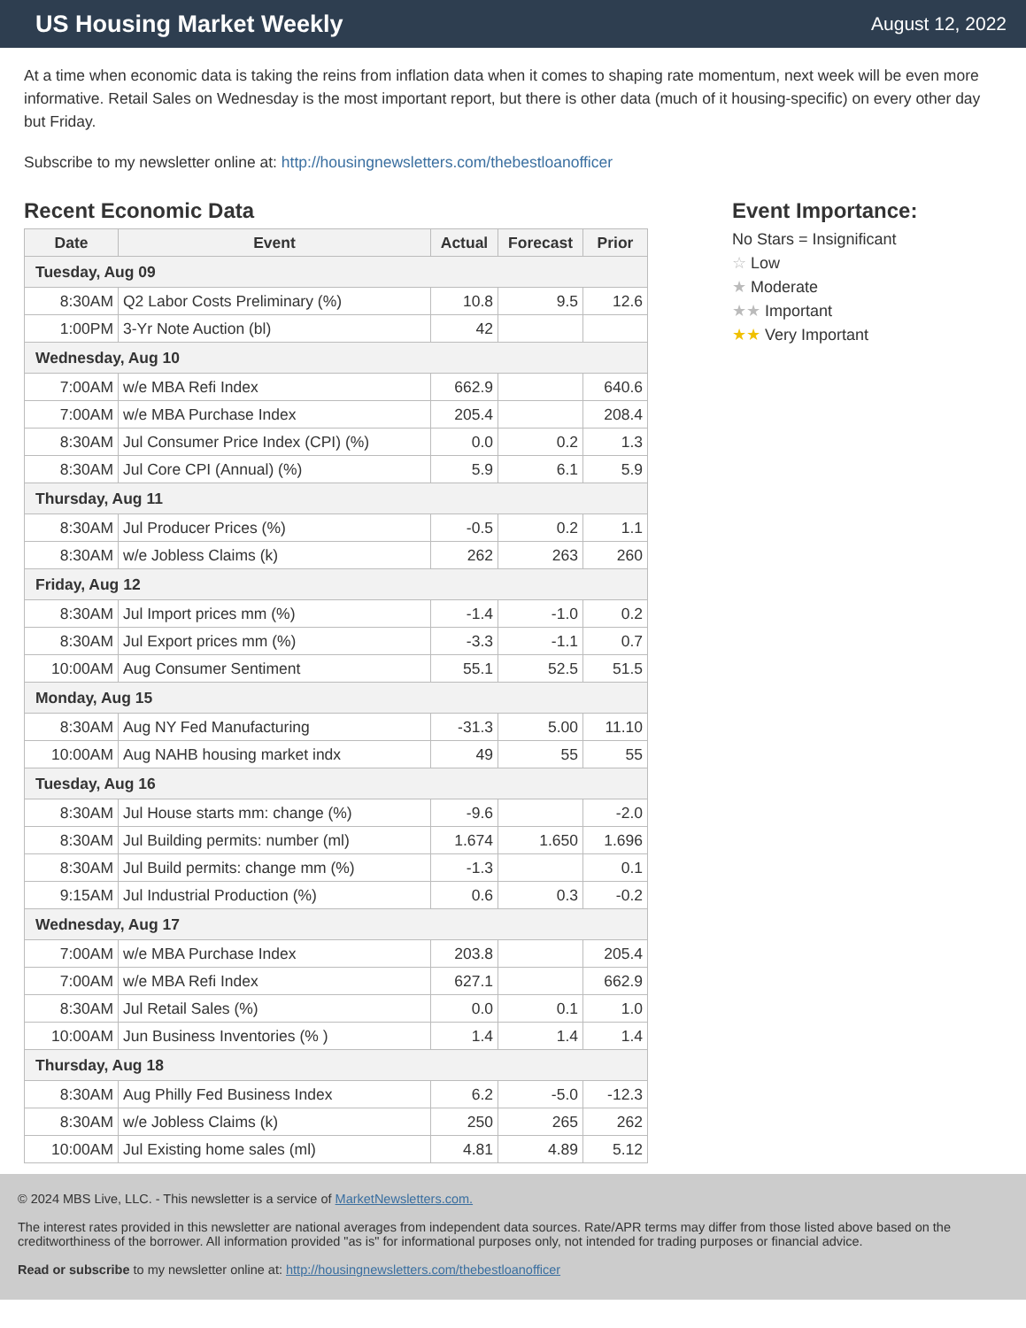US Housing Market Weekly
August 12, 2022
At a time when economic data is taking the reins from inflation data when it comes to shaping rate momentum, next week will be even more informative. Retail Sales on Wednesday is the most important report, but there is other data (much of it housing-specific) on every other day but Friday.
Subscribe to my newsletter online at: http://housingnewsletters.com/thebestloanofficer
Recent Economic Data
| Date | Event | Actual | Forecast | Prior |
| --- | --- | --- | --- | --- |
| Tuesday, Aug 09 | | | | |
| 8:30AM | Q2 Labor Costs Preliminary (%) | 10.8 | 9.5 | 12.6 |
| 1:00PM | 3-Yr Note Auction (bl) | 42 | | |
| Wednesday, Aug 10 | | | | |
| 7:00AM | w/e MBA Refi Index | 662.9 | | 640.6 |
| 7:00AM | w/e MBA Purchase Index | 205.4 | | 208.4 |
| 8:30AM | Jul Consumer Price Index (CPI) (%) | 0.0 | 0.2 | 1.3 |
| 8:30AM | Jul Core CPI (Annual) (%) | 5.9 | 6.1 | 5.9 |
| Thursday, Aug 11 | | | | |
| 8:30AM | Jul Producer Prices (%) | -0.5 | 0.2 | 1.1 |
| 8:30AM | w/e Jobless Claims (k) | 262 | 263 | 260 |
| Friday, Aug 12 | | | | |
| 8:30AM | Jul Import prices mm (%) | -1.4 | -1.0 | 0.2 |
| 8:30AM | Jul Export prices mm (%) | -3.3 | -1.1 | 0.7 |
| 10:00AM | Aug Consumer Sentiment | 55.1 | 52.5 | 51.5 |
| Monday, Aug 15 | | | | |
| 8:30AM | Aug NY Fed Manufacturing | -31.3 | 5.00 | 11.10 |
| 10:00AM | Aug NAHB housing market indx | 49 | 55 | 55 |
| Tuesday, Aug 16 | | | | |
| 8:30AM | Jul House starts mm: change (%) | -9.6 | | -2.0 |
| 8:30AM | Jul Building permits: number (ml) | 1.674 | 1.650 | 1.696 |
| 8:30AM | Jul Build permits: change mm (%) | -1.3 | | 0.1 |
| 9:15AM | Jul Industrial Production (%) | 0.6 | 0.3 | -0.2 |
| Wednesday, Aug 17 | | | | |
| 7:00AM | w/e MBA Purchase Index | 203.8 | | 205.4 |
| 7:00AM | w/e MBA Refi Index | 627.1 | | 662.9 |
| 8:30AM | Jul Retail Sales (%) | 0.0 | 0.1 | 1.0 |
| 10:00AM | Jun Business Inventories (% ) | 1.4 | 1.4 | 1.4 |
| Thursday, Aug 18 | | | | |
| 8:30AM | Aug Philly Fed Business Index | 6.2 | -5.0 | -12.3 |
| 8:30AM | w/e Jobless Claims (k) | 250 | 265 | 262 |
| 10:00AM | Jul Existing home sales (ml) | 4.81 | 4.89 | 5.12 |
Event Importance:
No Stars = Insignificant
☆ Low
★ Moderate
★★ Important
★★ Very Important
© 2024 MBS Live, LLC. - This newsletter is a service of MarketNewsletters.com.
The interest rates provided in this newsletter are national averages from independent data sources. Rate/APR terms may differ from those listed above based on the creditworthiness of the borrower. All information provided "as is" for informational purposes only, not intended for trading purposes or financial advice.
Read or subscribe to my newsletter online at: http://housingnewsletters.com/thebestloanofficer